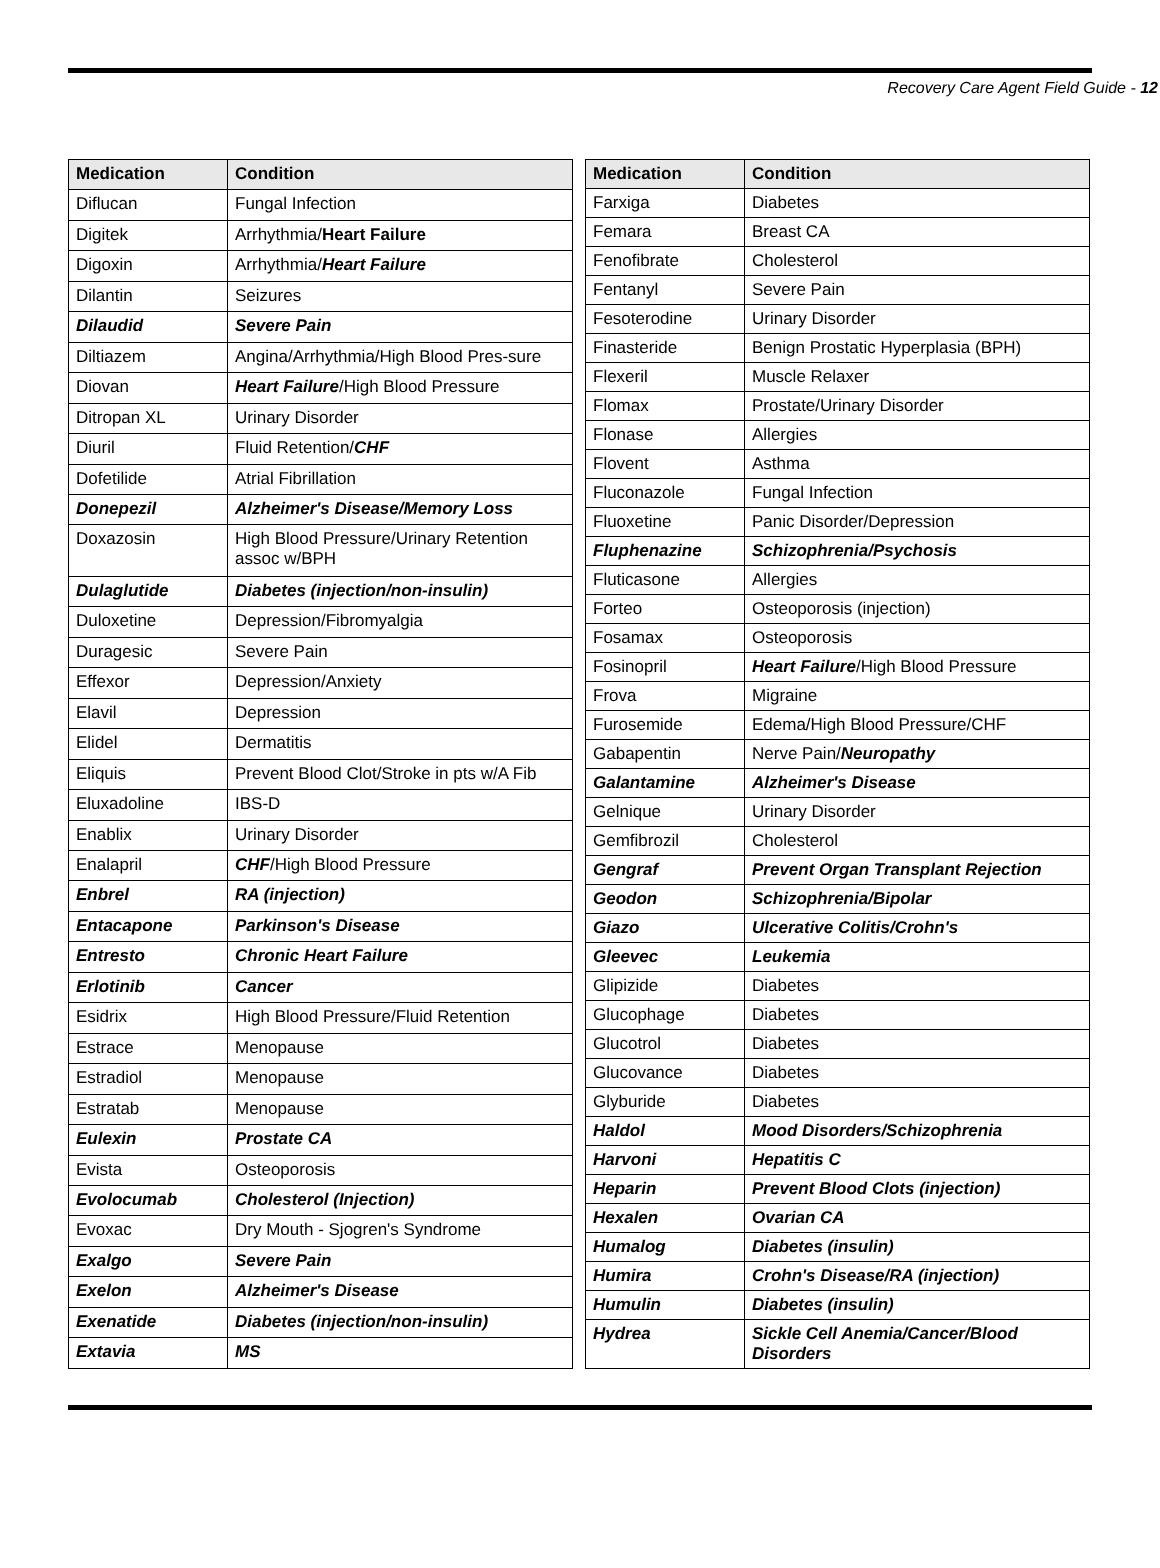Recovery Care Agent Field Guide - 12
| Medication | Condition |
| --- | --- |
| Diflucan | Fungal Infection |
| Digitek | Arrhythmia/ Heart Failure |
| Digoxin | Arrhythmia/ Heart Failure |
| Dilantin | Seizures |
| Dilaudid | Severe Pain |
| Diltiazem | Angina/Arrhythmia/High Blood Pres-sure |
| Diovan | Heart Failure /High Blood Pressure |
| Ditropan XL | Urinary Disorder |
| Diuril | Fluid Retention/ CHF |
| Dofetilide | Atrial Fibrillation |
| Donepezil | Alzheimer's Disease/Memory Loss |
| Doxazosin | High Blood Pressure/Urinary Retention assoc w/BPH |
| Dulaglutide | Diabetes (injection/non-insulin) |
| Duloxetine | Depression/Fibromyalgia |
| Duragesic | Severe Pain |
| Effexor | Depression/Anxiety |
| Elavil | Depression |
| Elidel | Dermatitis |
| Eliquis | Prevent Blood Clot/Stroke in pts w/A Fib |
| Eluxadoline | IBS-D |
| Enablix | Urinary Disorder |
| Enalapril | CHF /High Blood Pressure |
| Enbrel | RA (injection) |
| Entacapone | Parkinson's Disease |
| Entresto | Chronic Heart Failure |
| Erlotinib | Cancer |
| Esidrix | High Blood Pressure/Fluid Retention |
| Estrace | Menopause |
| Estradiol | Menopause |
| Estratab | Menopause |
| Eulexin | Prostate CA |
| Evista | Osteoporosis |
| Evolocumab | Cholesterol (Injection) |
| Evoxac | Dry Mouth - Sjogren's Syndrome |
| Exalgo | Severe Pain |
| Exelon | Alzheimer's Disease |
| Exenatide | Diabetes (injection/non-insulin) |
| Extavia | MS |
| Medication | Condition |
| --- | --- |
| Farxiga | Diabetes |
| Femara | Breast CA |
| Fenofibrate | Cholesterol |
| Fentanyl | Severe Pain |
| Fesoterodine | Urinary Disorder |
| Finasteride | Benign Prostatic Hyperplasia (BPH) |
| Flexeril | Muscle Relaxer |
| Flomax | Prostate/Urinary Disorder |
| Flonase | Allergies |
| Flovent | Asthma |
| Fluconazole | Fungal Infection |
| Fluoxetine | Panic Disorder/Depression |
| Fluphenazine | Schizophrenia/Psychosis |
| Fluticasone | Allergies |
| Forteo | Osteoporosis (injection) |
| Fosamax | Osteoporosis |
| Fosinopril | Heart Failure /High Blood Pressure |
| Frova | Migraine |
| Furosemide | Edema/High Blood Pressure/CHF |
| Gabapentin | Nerve Pain/ Neuropathy |
| Galantamine | Alzheimer's Disease |
| Gelnique | Urinary Disorder |
| Gemfibrozil | Cholesterol |
| Gengraf | Prevent Organ Transplant Rejection |
| Geodon | Schizophrenia/Bipolar |
| Giazo | Ulcerative Colitis/Crohn's |
| Gleevec | Leukemia |
| Glipizide | Diabetes |
| Glucophage | Diabetes |
| Glucotrol | Diabetes |
| Glucovance | Diabetes |
| Glyburide | Diabetes |
| Haldol | Mood Disorders/Schizophrenia |
| Harvoni | Hepatitis C |
| Heparin | Prevent Blood Clots (injection) |
| Hexalen | Ovarian CA |
| Humalog | Diabetes (insulin) |
| Humira | Crohn's Disease/RA (injection) |
| Humulin | Diabetes (insulin) |
| Hydrea | Sickle Cell Anemia/Cancer/Blood Disorders |